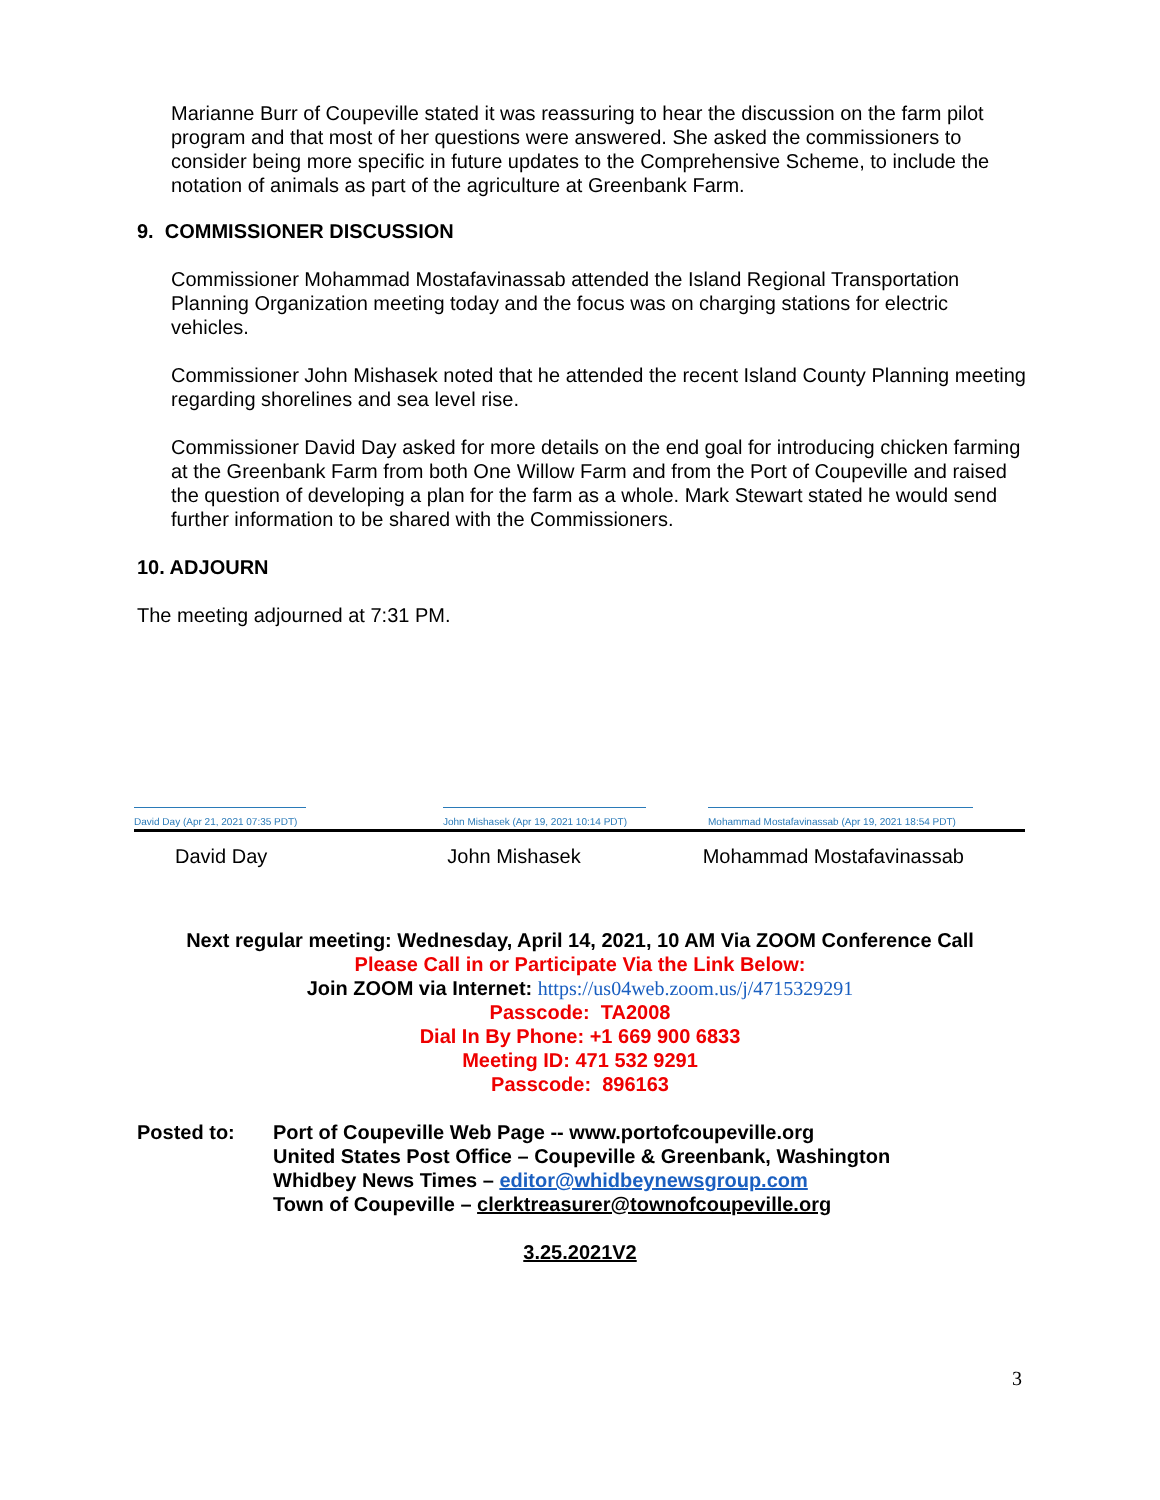Marianne Burr of Coupeville stated it was reassuring to hear the discussion on the farm pilot program and that most of her questions were answered. She asked the commissioners to consider being more specific in future updates to the Comprehensive Scheme, to include the notation of animals as part of the agriculture at Greenbank Farm.
9. COMMISSIONER DISCUSSION
Commissioner Mohammad Mostafavinassab attended the Island Regional Transportation Planning Organization meeting today and the focus was on charging stations for electric vehicles.
Commissioner John Mishasek noted that he attended the recent Island County Planning meeting regarding shorelines and sea level rise.
Commissioner David Day asked for more details on the end goal for introducing chicken farming at the Greenbank Farm from both One Willow Farm and from the Port of Coupeville and raised the question of developing a plan for the farm as a whole. Mark Stewart stated he would send further information to be shared with the Commissioners.
10. ADJOURN
The meeting adjourned at 7:31 PM.
David Day (Apr 21, 2021 07:35 PDT)
John Mishasek (Apr 19, 2021 10:14 PDT)
Mohammad Mostafavinassab (Apr 19, 2021 18:54 PDT)
David Day John Mishasek Mohammad Mostafavinassab
Next regular meeting: Wednesday, April 14, 2021, 10 AM Via ZOOM Conference Call
Please Call in or Participate Via the Link Below:
Join ZOOM via Internet: https://us04web.zoom.us/j/4715329291
Passcode: TA2008
Dial In By Phone: +1 669 900 6833
Meeting ID: 471 532 9291
Passcode: 896163
Posted to: Port of Coupeville Web Page -- www.portofcoupeville.org
United States Post Office – Coupeville & Greenbank, Washington
Whidbey News Times – editor@whidbeynewsgroup.com
Town of Coupeville – clerktreasurer@townofcoupeville.org
3.25.2021V2
3